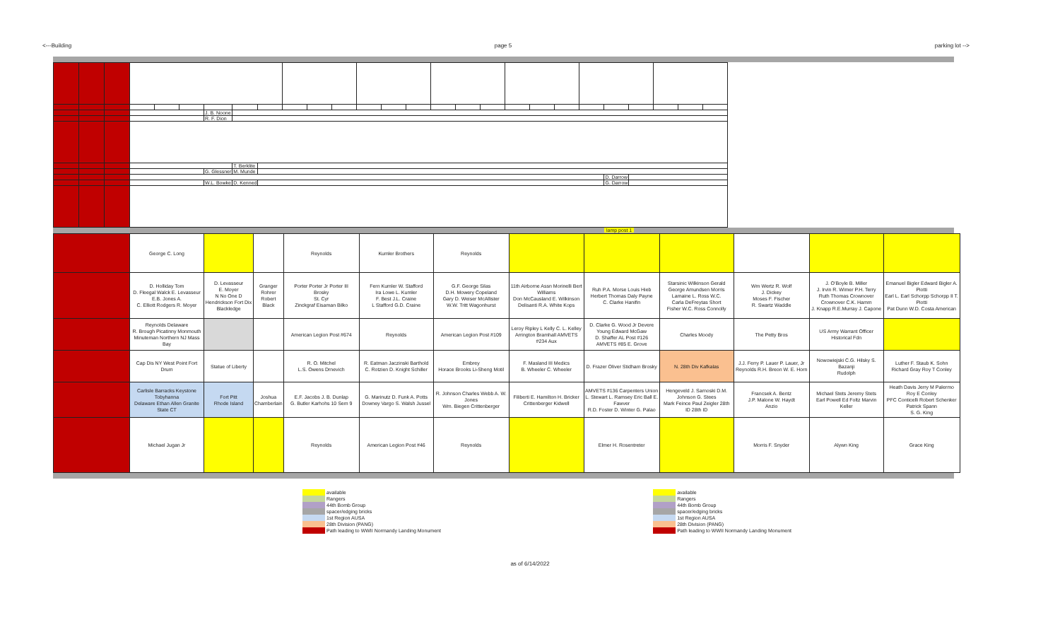<---Building page 5 parking lot -->
| | | | | | | J. B. Noone | | | | | | | | | | | | | | | | | | | | |
| | | | | | | R. F. Dion | | | | | | | | | | | | | | | | | | | | |
| | | | | | | | T. Berklite | | | | | | | | | | | | | | | | | | | |
| | | | | | | G. Glessner | M. Munde | | | | | | | | | | | | | | | | | | | |
| | | | | | | | | | | | | | | | | | | | | | | D. Darrow | | | | |
| | | | | | | W.L. Bowke | D. Kenned | | | | | | | | | | | | | | | G. Darrow | | | | |
lamp post 1
| | George C. Long | | | Reynolds | Kumler Brothers | Reynolds | | | | | | |
| | D. Holliday Tom D. Fleegal Walck E. Levasseur E.B. Jones A. C. Elliott Rodgers R. Moyer | D. Levasseur E. Moyer N No One D Hendrickson Fort Dix Blackledge | Granger Rohrer Robert Black | Porter Porter Jr Porter III Brosky St. Cyr Zinckgraf Eisaman Bilko | Fern Kumler W. Stafford Ira Lowe L. Kumler F. Best J.L. Craine L Stafford G.D. Craine | G.F. George Silas D.H. Mowery Copeland Gary D. Weiser McAllister W.W. Tritt Wagonhurst | 11th Airborne Assn Morinelli Bert Williams Don McCausland E. Wilkinson Delisanti R.A. White Kops | Ruh P.A. Morse Louis Hieb Herbert Thomas Daly Payne C. Clarke Hanifin | Starsinic Wilkinson Gerald George Amundsen Morris Lamaine L. Ross W.C. Carla DeFreytas Short Fisher W.C. Ross Connolly | Wm Wertz R. Wolf J. Dickey Moses F. Fischer R. Swartz Waddle | J. O'Boyle B. Miller J. Irvin R. Wimer P.H. Terry Ruth Thomas Crownover Crownover C.K. Hamm J. Knapp R.E.Murray J. Capone | Emanuel Bigler Edward Bigler A. Piotti Earl L. Earl Schorpp Schorpp II T. Piotti Pat Dunn W.D. Costa American |
| | Reynolds Delaware R. Brough Picatinny Monmouth Minuteman Northern NJ Mass Bay | | | American Legion Post #674 | Reynolds | American Legion Post #109 | Leroy Ripley L Kelly C. L. Kelley Arrington Bramhall AMVETS #234 Aux | D. Clarke G. Wood Jr Devere Young Edward McGaw D. Shaffer AL Post #126 AMVETS #85 E. Grove | Charles Moody | The Petty Bros | US Army Warrant Officer Historical Fdn | |
| | Cap Dis NY West Point Fort Drum | Statue of Liberty | | R. O. Mitchel L.S. Owens Drnevich | R. Eatman Jaczinski Barthold C. Rotzien D. Knight Schiller | Embrey Horace Brooks Li-Sheng Motil | F. Masland III Medics B. Wheeler C. Wheeler | D. Frazer Oliver Stidham Brosky | N. 28th Div Kafkalas | J.J. Ferry P. Lauer P. Lauer, Jr Reynolds R.H. Breon W. E. Horn | Nowowiejski C.G. Hilsky S. Bazanji Rudolph | Luther F. Staub K. Sohn Richard Gray Roy T Conley |
| | Carlisle Barracks Keystone Tobyhanna Delaware Ethan Allen Granite State CT | Fort Pitt Rhode Island | Joshua Chamberlain | E.F. Jacobs J. B. Dunlap G. Butler Karhohs 10 Sem 9 | G. Marinutz D. Funk A. Potts Downey Vargo S. Walsh Jussel | R. Johnson Charles Webb A. W. Jones Wm. Biegen Crittenberger | Filiberti E. Hamilton H. Bricker Crittenberger Kidwell | AMVETS #136 Carpenters Union L. Stewart L. Ramsey Eric Ball E. Fawver R.D. Foster D. Winter G. Palao | Hengeveld J. Sarnoski D.M. Johnson G. Stees Mark Feince Paul Zeigler 28th ID 28th ID | Francsek A. Bentz J.P. Malone W. Haydt Anzio | Michael Stets Jeremy Stets Earl Powell Ed Foltz Marvin Keller | Heath Davis Jerry M Palermo Roy E Conley PFC Conticelli Robert Schenker Patrick Spann S. G. King |
| | Michael Jugan Jr | | | Reynolds | American Legion Post #46 | Reynolds | | Elmer H. Rosentreter | | Morris F. Snyder | Alywn King | Grace King |
available
Rangers
44th Bomb Group
spacer/edging bricks
1st Region AUSA
28th Division (PANG)
Path leading to WWII Normandy Landing Monument
available
Rangers
44th Bomb Group
spacer/edging bricks
1st Region AUSA
28th Division (PANG)
Path leading to WWII Normandy Landing Monument
as of 6/14/2022